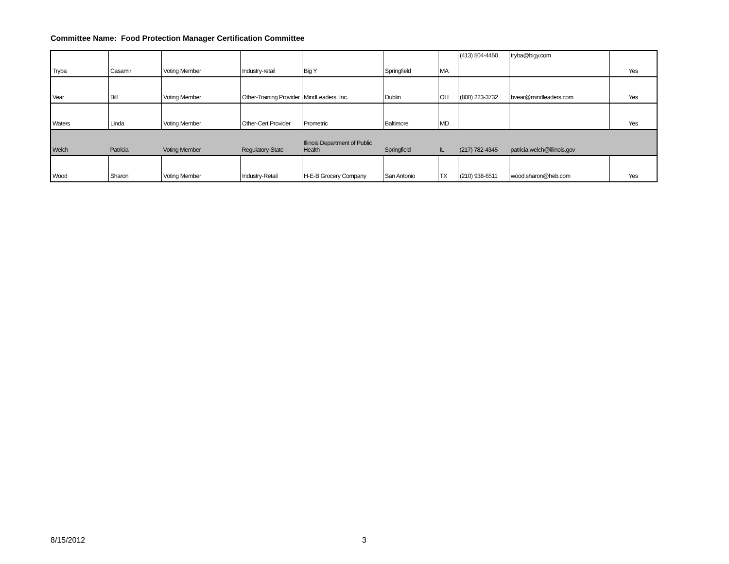Committee Name: Food Protection Manager Certification Committee
| Tryba | Casamir | Voting Member | Industry-retail | Big Y | Springfield | MA | (413) 504-4450 | tryba@bigy.com | Yes |
| Vear | Bill | Voting Member | Other-Training Provider | MindLeaders, Inc. | Dublin | OH | (800) 223-3732 | bvear@mindleaders.com | Yes |
| Waters | Linda | Voting Member | Other-Cert Provider | Prometric | Baltimore | MD | | | Yes |
| Welch | Patricia | Voting Member | Regulatory-State | Illinois Department of Public Health | Springfield | IL | (217) 782-4345 | patricia.welch@illinois.gov | |
| Wood | Sharon | Voting Member | Industry-Retail | H-E-B Grocery Company | San Antonio | TX | (210) 938-6511 | wood.sharon@heb.com | Yes |
8/15/2012 3